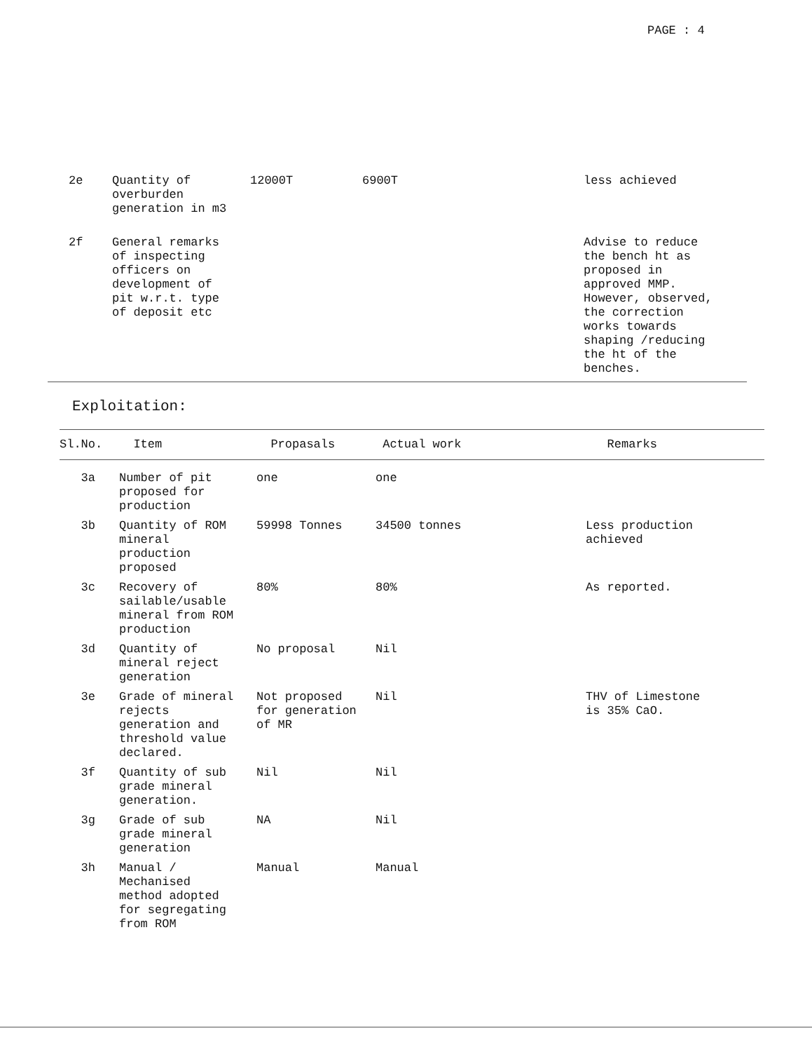PAGE : 4
| 2e | Quantity of overburden generation in m3 | 12000T | 6900T | less achieved |
| 2f | General remarks of inspecting officers on development of pit w.r.t. type of deposit etc | | | Advise to reduce the bench ht as proposed in approved MMP. However, observed, the correction works towards shaping /reducing the ht of the benches. |
Exploitation:
| Sl.No. | Item | Propasals | Actual work | Remarks |
| --- | --- | --- | --- | --- |
| 3a | Number of pit proposed for production | one | one | |
| 3b | Quantity of ROM mineral production proposed | 59998 Tonnes | 34500 tonnes | Less production achieved |
| 3c | Recovery of sailable/usable mineral from ROM production | 80% | 80% | As reported. |
| 3d | Quantity of mineral reject generation | No proposal | Nil | |
| 3e | Grade of mineral rejects generation and threshold value declared. | Not proposed for generation of MR | Nil | THV of Limestone is 35% CaO. |
| 3f | Quantity of sub grade mineral generation. | Nil | Nil | |
| 3g | Grade of sub grade mineral generation | NA | Nil | |
| 3h | Manual / Mechanised method adopted for segregating from ROM | Manual | Manual | |